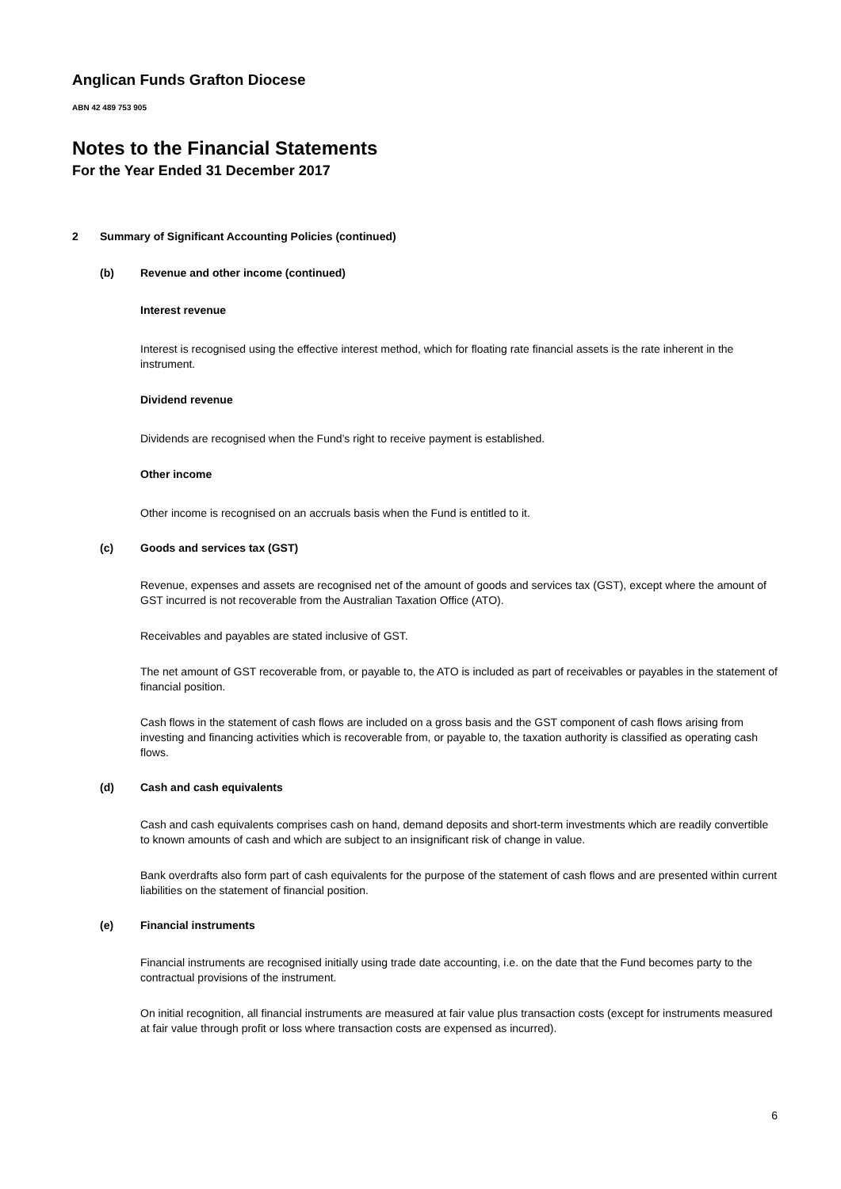Anglican Funds Grafton Diocese
ABN 42 489 753 905
Notes to the Financial Statements
For the Year Ended 31 December 2017
2 Summary of Significant Accounting Policies (continued)
(b) Revenue and other income (continued)
Interest revenue
Interest is recognised using the effective interest method, which for floating rate financial assets is the rate inherent in the instrument.
Dividend revenue
Dividends are recognised when the Fund’s right to receive payment is established.
Other income
Other income is recognised on an accruals basis when the Fund is entitled to it.
(c) Goods and services tax (GST)
Revenue, expenses and assets are recognised net of the amount of goods and services tax (GST), except where the amount of GST incurred is not recoverable from the Australian Taxation Office (ATO).
Receivables and payables are stated inclusive of GST.
The net amount of GST recoverable from, or payable to, the ATO is included as part of receivables or payables in the statement of financial position.
Cash flows in the statement of cash flows are included on a gross basis and the GST component of cash flows arising from investing and financing activities which is recoverable from, or payable to, the taxation authority is classified as operating cash flows.
(d) Cash and cash equivalents
Cash and cash equivalents comprises cash on hand, demand deposits and short-term investments which are readily convertible to known amounts of cash and which are subject to an insignificant risk of change in value.
Bank overdrafts also form part of cash equivalents for the purpose of the statement of cash flows and are presented within current liabilities on the statement of financial position.
(e) Financial instruments
Financial instruments are recognised initially using trade date accounting, i.e. on the date that the Fund becomes party to the contractual provisions of the instrument.
On initial recognition, all financial instruments are measured at fair value plus transaction costs (except for instruments measured at fair value through profit or loss where transaction costs are expensed as incurred).
6